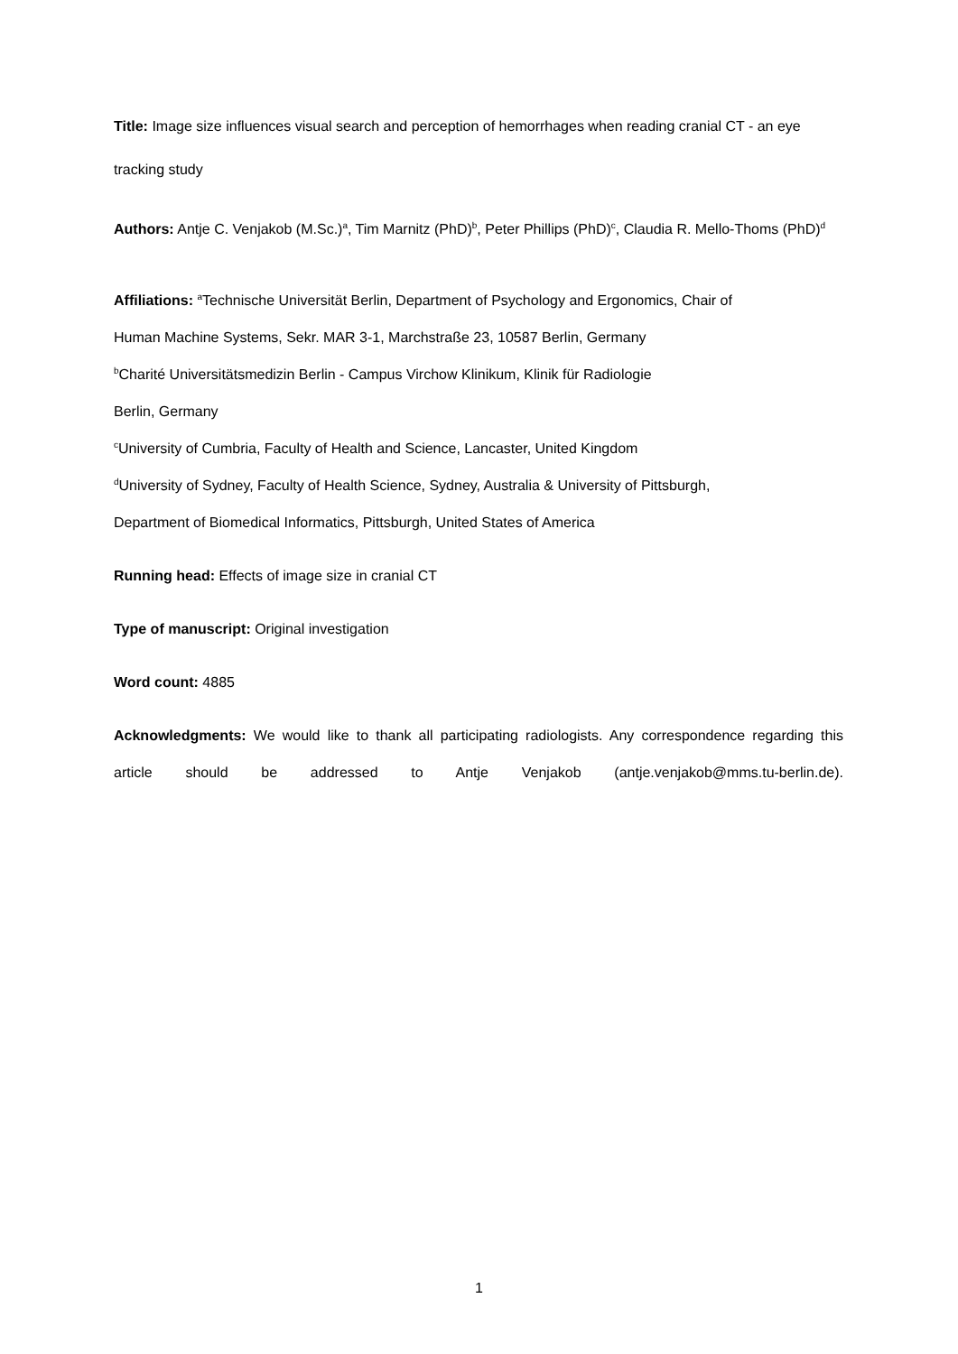Title: Image size influences visual search and perception of hemorrhages when reading cranial CT - an eye tracking study
Authors: Antje C. Venjakob (M.Sc.)<sup>a</sup>, Tim Marnitz (PhD)<sup>b</sup>, Peter Phillips (PhD)<sup>c</sup>, Claudia R. Mello-Thoms (PhD)<sup>d</sup>
Affiliations: <sup>a</sup>Technische Universität Berlin, Department of Psychology and Ergonomics, Chair of
Human Machine Systems, Sekr. MAR 3-1, Marchstraße 23, 10587 Berlin, Germany
<sup>b</sup> Charité Universitätsmedizin Berlin - Campus Virchow Klinikum, Klinik für Radiologie
Berlin, Germany
<sup>c</sup> University of Cumbria, Faculty of Health and Science, Lancaster, United Kingdom
<sup>d</sup> University of Sydney, Faculty of Health Science, Sydney, Australia & University of Pittsburgh,
Department of Biomedical Informatics, Pittsburgh, United States of America
Running head: Effects of image size in cranial CT
Type of manuscript: Original investigation
Word count: 4885
Acknowledgments: We would like to thank all participating radiologists. Any correspondence regarding this article should be addressed to Antje Venjakob (antje.venjakob@mms.tu-berlin.de).
1